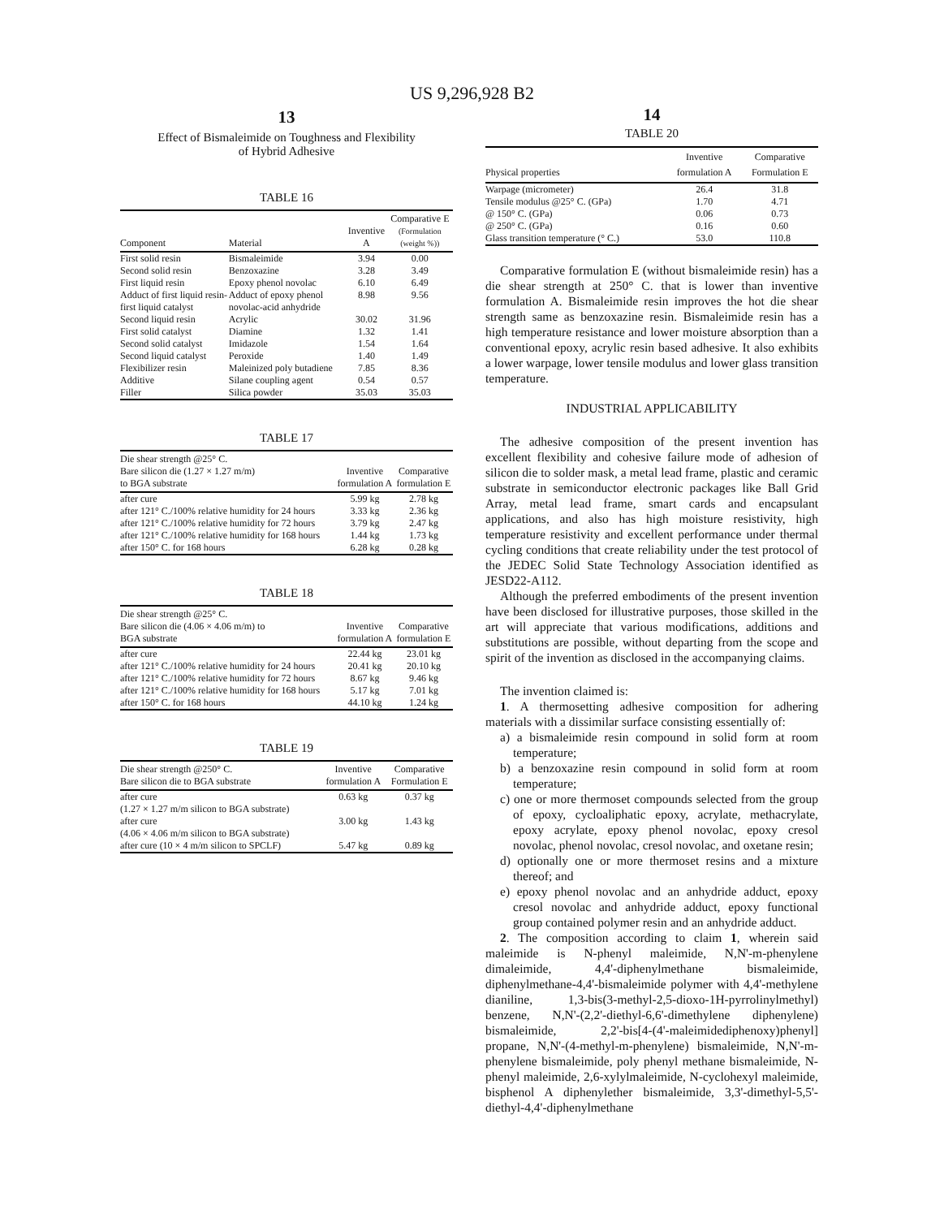US 9,296,928 B2
13
Effect of Bismaleimide on Toughness and Flexibility
of Hybrid Adhesive
TABLE 16
| Component | Material | Inventive A | Comparative E (Formulation (weight %)) |
| --- | --- | --- | --- |
| First solid resin | Bismaleimide | 3.94 | 0.00 |
| Second solid resin | Benzoxazine | 3.28 | 3.49 |
| First liquid resin | Epoxy phenol novolac | 6.10 | 6.49 |
| Adduct of first liquid resin-first liquid catalyst | Adduct of epoxy phenol novolac-acid anhydride | 8.98 | 9.56 |
| Second liquid resin | Acrylic | 30.02 | 31.96 |
| First solid catalyst | Diamine | 1.32 | 1.41 |
| Second solid catalyst | Imidazole | 1.54 | 1.64 |
| Second liquid catalyst | Peroxide | 1.40 | 1.49 |
| Flexibilizer resin | Maleinized poly butadiene | 7.85 | 8.36 |
| Additive | Silane coupling agent | 0.54 | 0.57 |
| Filler | Silica powder | 35.03 | 35.03 |
TABLE 17
| Die shear strength @25° C. Bare silicon die (1.27 × 1.27 m/m) to BGA substrate | Inventive formulation A | Comparative formulation E |
| --- | --- | --- |
| after cure | 5.99 kg | 2.78 kg |
| after 121° C./100% relative humidity for 24 hours | 3.33 kg | 2.36 kg |
| after 121° C./100% relative humidity for 72 hours | 3.79 kg | 2.47 kg |
| after 121° C./100% relative humidity for 168 hours | 1.44 kg | 1.73 kg |
| after 150° C. for 168 hours | 6.28 kg | 0.28 kg |
TABLE 18
| Die shear strength @25° C. Bare silicon die (4.06 × 4.06 m/m) to BGA substrate | Inventive formulation A | Comparative formulation E |
| --- | --- | --- |
| after cure | 22.44 kg | 23.01 kg |
| after 121° C./100% relative humidity for 24 hours | 20.41 kg | 20.10 kg |
| after 121° C./100% relative humidity for 72 hours | 8.67 kg | 9.46 kg |
| after 121° C./100% relative humidity for 168 hours | 5.17 kg | 7.01 kg |
| after 150° C. for 168 hours | 44.10 kg | 1.24 kg |
TABLE 19
| Die shear strength @250° C. Bare silicon die to BGA substrate | Inventive formulation A | Comparative Formulation E |
| --- | --- | --- |
| after cure (1.27 × 1.27 m/m silicon to BGA substrate) | 0.63 kg | 0.37 kg |
| after cure (4.06 × 4.06 m/m silicon to BGA substrate) | 3.00 kg | 1.43 kg |
| after cure (10 × 4 m/m silicon to SPCLF) | 5.47 kg | 0.89 kg |
14
TABLE 20
| Physical properties | Inventive formulation A | Comparative Formulation E |
| --- | --- | --- |
| Warpage (micrometer) | 26.4 | 31.8 |
| Tensile modulus @25° C. (GPa) | 1.70 | 4.71 |
| @ 150° C. (GPa) | 0.06 | 0.73 |
| @ 250° C. (GPa) | 0.16 | 0.60 |
| Glass transition temperature (° C.) | 53.0 | 110.8 |
Comparative formulation E (without bismaleimide resin) has a die shear strength at 250° C. that is lower than inventive formulation A. Bismaleimide resin improves the hot die shear strength same as benzoxazine resin. Bismaleimide resin has a high temperature resistance and lower moisture absorption than a conventional epoxy, acrylic resin based adhesive. It also exhibits a lower warpage, lower tensile modulus and lower glass transition temperature.
INDUSTRIAL APPLICABILITY
The adhesive composition of the present invention has excellent flexibility and cohesive failure mode of adhesion of silicon die to solder mask, a metal lead frame, plastic and ceramic substrate in semiconductor electronic packages like Ball Grid Array, metal lead frame, smart cards and encapsulant applications, and also has high moisture resistivity, high temperature resistivity and excellent performance under thermal cycling conditions that create reliability under the test protocol of the JEDEC Solid State Technology Association identified as JESD22-A112.
Although the preferred embodiments of the present invention have been disclosed for illustrative purposes, those skilled in the art will appreciate that various modifications, additions and substitutions are possible, without departing from the scope and spirit of the invention as disclosed in the accompanying claims.
The invention claimed is:
1. A thermosetting adhesive composition for adhering materials with a dissimilar surface consisting essentially of:
a) a bismaleimide resin compound in solid form at room temperature;
b) a benzoxazine resin compound in solid form at room temperature;
c) one or more thermoset compounds selected from the group of epoxy, cycloaliphatic epoxy, acrylate, methacrylate, epoxy acrylate, epoxy phenol novolac, epoxy cresol novolac, phenol novolac, cresol novolac, and oxetane resin;
d) optionally one or more thermoset resins and a mixture thereof; and
e) epoxy phenol novolac and an anhydride adduct, epoxy cresol novolac and anhydride adduct, epoxy functional group contained polymer resin and an anhydride adduct.
2. The composition according to claim 1, wherein said maleimide is N-phenyl maleimide, N,N'-m-phenylene dimaleimide, 4,4'-diphenylmethane bismaleimide, diphenylmethane-4,4'-bismaleimide polymer with 4,4'-methylene dianiline, 1,3-bis(3-methyl-2,5-dioxo-1H-pyrrolinylmethyl) benzene, N,N'-(2,2'-diethyl-6,6'-dimethylene diphenylene) bismaleimide, 2,2'-bis[4-(4'-maleimidediphenoxy)phenyl] propane, N,N'-(4-methyl-m-phenylene) bismaleimide, N,N'-m-phenylene bismaleimide, poly phenyl methane bismaleimide, N-phenyl maleimide, 2,6-xylylmaleimide, N-cyclohexyl maleimide, bisphenol A diphenylether bismaleimide, 3,3'-dimethyl-5,5'-diethyl-4,4'-diphenylmethane